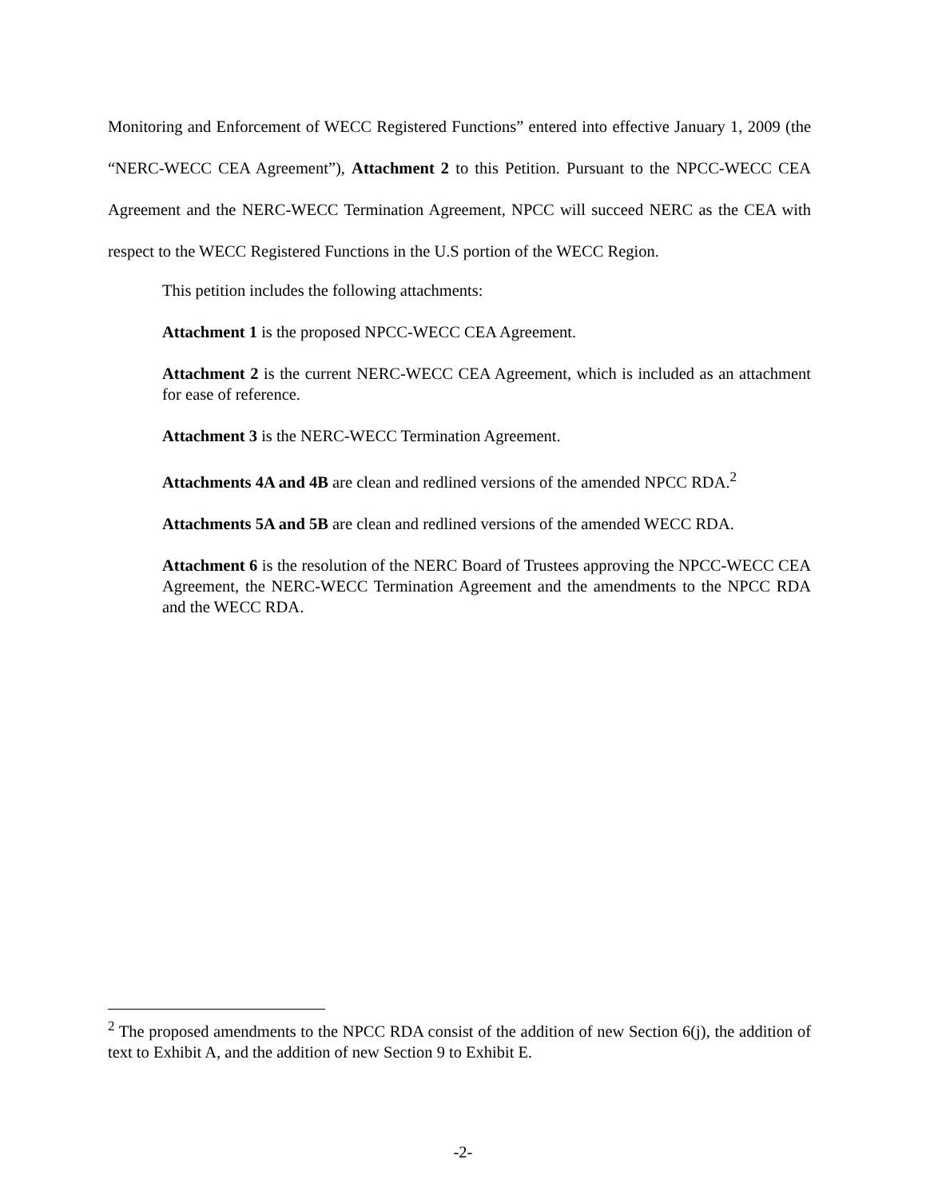Monitoring and Enforcement of WECC Registered Functions” entered into effective January 1, 2009 (the “NERC-WECC CEA Agreement”), Attachment 2 to this Petition. Pursuant to the NPCC-WECC CEA Agreement and the NERC-WECC Termination Agreement, NPCC will succeed NERC as the CEA with respect to the WECC Registered Functions in the U.S portion of the WECC Region.
This petition includes the following attachments:
Attachment 1 is the proposed NPCC-WECC CEA Agreement.
Attachment 2 is the current NERC-WECC CEA Agreement, which is included as an attachment for ease of reference.
Attachment 3 is the NERC-WECC Termination Agreement.
Attachments 4A and 4B are clean and redlined versions of the amended NPCC RDA.<sup>2</sup>
Attachments 5A and 5B are clean and redlined versions of the amended WECC RDA.
Attachment 6 is the resolution of the NERC Board of Trustees approving the NPCC-WECC CEA Agreement, the NERC-WECC Termination Agreement and the amendments to the NPCC RDA and the WECC RDA.
<sup>2</sup> The proposed amendments to the NPCC RDA consist of the addition of new Section 6(j), the addition of text to Exhibit A, and the addition of new Section 9 to Exhibit E.
-2-